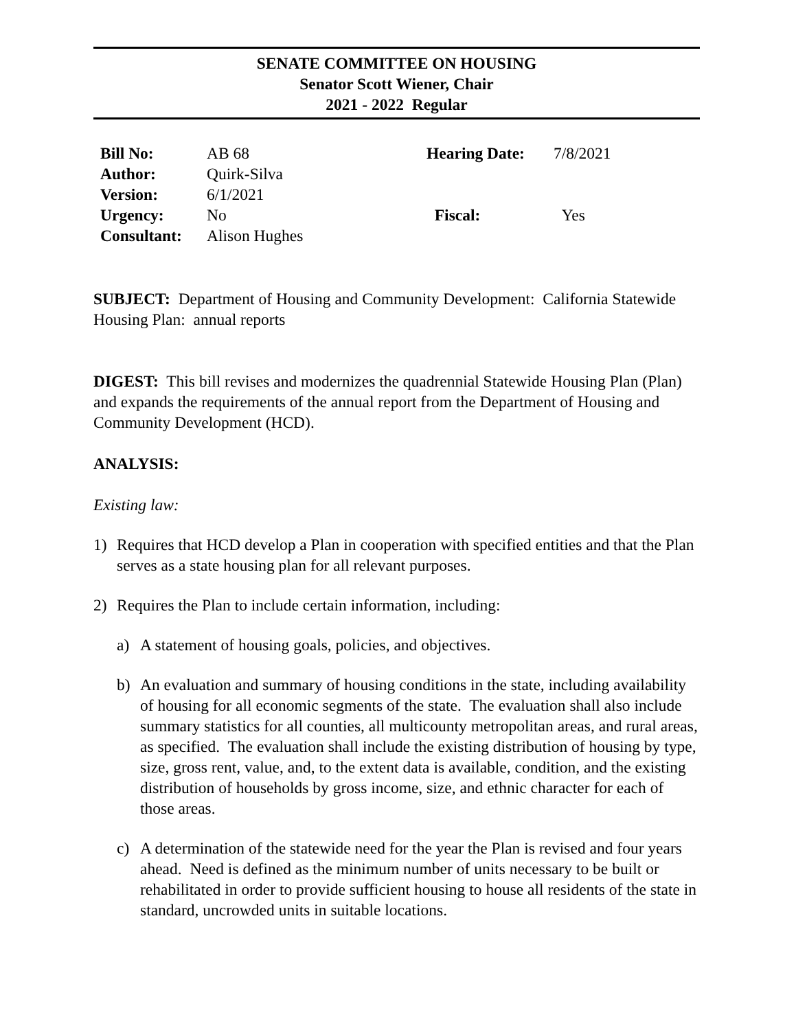SENATE COMMITTEE ON HOUSING
Senator Scott Wiener, Chair
2021 - 2022 Regular
Bill No: AB 68 Hearing Date: 7/8/2021 Author: Quirk-Silva Version: 6/1/2021 Urgency: No Fiscal: Yes Consultant: Alison Hughes
SUBJECT: Department of Housing and Community Development: California Statewide Housing Plan: annual reports
DIGEST: This bill revises and modernizes the quadrennial Statewide Housing Plan (Plan) and expands the requirements of the annual report from the Department of Housing and Community Development (HCD).
ANALYSIS:
Existing law:
1) Requires that HCD develop a Plan in cooperation with specified entities and that the Plan serves as a state housing plan for all relevant purposes.
2) Requires the Plan to include certain information, including:
a) A statement of housing goals, policies, and objectives.
b) An evaluation and summary of housing conditions in the state, including availability of housing for all economic segments of the state. The evaluation shall also include summary statistics for all counties, all multicounty metropolitan areas, and rural areas, as specified. The evaluation shall include the existing distribution of housing by type, size, gross rent, value, and, to the extent data is available, condition, and the existing distribution of households by gross income, size, and ethnic character for each of those areas.
c) A determination of the statewide need for the year the Plan is revised and four years ahead. Need is defined as the minimum number of units necessary to be built or rehabilitated in order to provide sufficient housing to house all residents of the state in standard, uncrowded units in suitable locations.